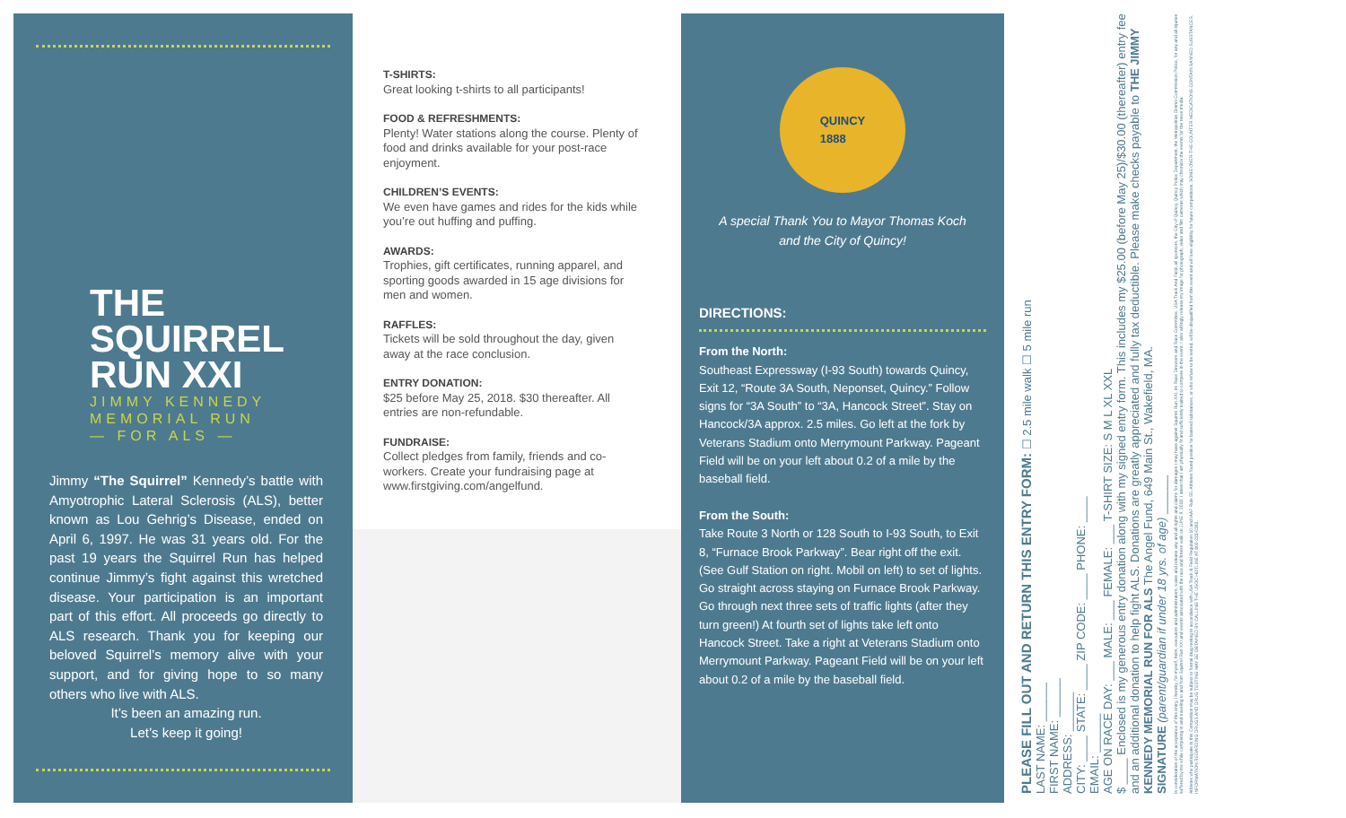THE
SQUIRREL
RUN XXI
JIMMY KENNEDY
MEMORIAL RUN
— FOR ALS —
Jimmy “The Squirrel” Kennedy’s battle with Amyotrophic Lateral Sclerosis (ALS), better known as Lou Gehrig’s Disease, ended on April 6, 1997. He was 31 years old. For the past 19 years the Squirrel Run has helped continue Jimmy’s fight against this wretched disease. Your participation is an important part of this effort. All proceeds go directly to ALS research. Thank you for keeping our beloved Squirrel’s memory alive with your support, and for giving hope to so many others who live with ALS.
It’s been an amazing run.
Let’s keep it going!
T-SHIRTS:
Great looking t-shirts to all participants!
FOOD & REFRESHMENTS:
Plenty! Water stations along the course. Plenty of food and drinks available for your post-race enjoyment.
CHILDREN’S EVENTS:
We even have games and rides for the kids while you’re out huffing and puffing.
AWARDS:
Trophies, gift certificates, running apparel, and sporting goods awarded in 15 age divisions for men and women.
RAFFLES:
Tickets will be sold throughout the day, given away at the race conclusion.
ENTRY DONATION:
$25 before May 25, 2018. $30 thereafter. All entries are non-refundable.
FUNDRAISE:
Collect pledges from family, friends and co-workers. Create your fundraising page at www.firstgiving.com/angelfund.
QUINCY
1888
A special Thank You to Mayor Thomas Koch
and the City of Quincy!
DIRECTIONS:
From the North:
Southeast Expressway (I-93 South) towards Quincy, Exit 12, “Route 3A South, Neponset, Quincy.” Follow signs for “3A South” to “3A, Hancock Street”. Stay on Hancock/3A approx. 2.5 miles. Go left at the fork by Veterans Stadium onto Merrymount Parkway. Pageant Field will be on your left about 0.2 of a mile by the baseball field.
From the South:
Take Route 3 North or 128 South to I-93 South, to Exit 8, “Furnace Brook Parkway”. Bear right off the exit. (See Gulf Station on right. Mobil on left) to set of lights. Go straight across staying on Furnace Brook Parkway. Go through next three sets of traffic lights (after they turn green!) At fourth set of lights take left onto Hancock Street. Take a right at Veterans Stadium onto Merrymount Parkway. Pageant Field will be on your left about 0.2 of a mile by the baseball field.
PLEASE FILL OUT AND RETURN THIS ENTRY FORM: ☐ 2.5 mile walk ☐ 5 mile run
LAST NAME: ______
FIRST NAME: ______
ADDRESS: ______
CITY: ____ STATE: ____ ZIP CODE: ____ PHONE: ____
EMAIL: ______
AGE ON RACE DAY: ___ MALE: ___ FEMALE: ___ T-SHIRT SIZE: S M L XL XXL
$ ____ Enclosed is my generous entry donation along with my signed entry form. This includes my $25.00 (before May 25)/$30.00 (thereafter) entry fee and an additional donation to help fight ALS. Donations are greatly appreciated and fully tax deductible. Please make checks payable to THE JIMMY KENNEDY MEMORIAL RUN FOR ALS The Angel Fund, 649 Main St., Wakefield, MA.
SIGNATURE (parent/guardian if under 18 yrs. of age) ______
In consideration of the acceptance of this entry, I hereby, for myself, heirs, executors and administrators, waive and release any and all rights and claims for damages I may have against Squirrel Run XXI, its Race Directors and Race Committee, USA Track And Field, all sponsors, the City of Quincy, Quincy Police Department, the Metropolitan District Commission Police, for any and all injuries suffered by me while competing in and traveling to and from Squirrel Run XXI and events associated with the race and fitness walk on JUNE 9, 2018. I attest that I am physically fit and sufficiently trained to compete in the event. I also willingly release my image for photograph, video and film cameras which may chronicle the events for the news media.
Athletes who participate in this Competition may be subject to formal drug testing in accordance with USA Track & Field Regulation 10 and IAAF Rule 55. Athletes found positive for banned substances, or who refuse to be tested, will be disqualified from this event and will lose eligibility for future competitions. SOME OVER-THE-COUNTER MEDICATIONS CONTAIN BANNED SUBSTANCES. INFORMATION REGARDING DRUGS AND DRUG TESTING MAY BE OBTAINED BY CALLING THE USOC HOTLINE AT 800-233-0393.